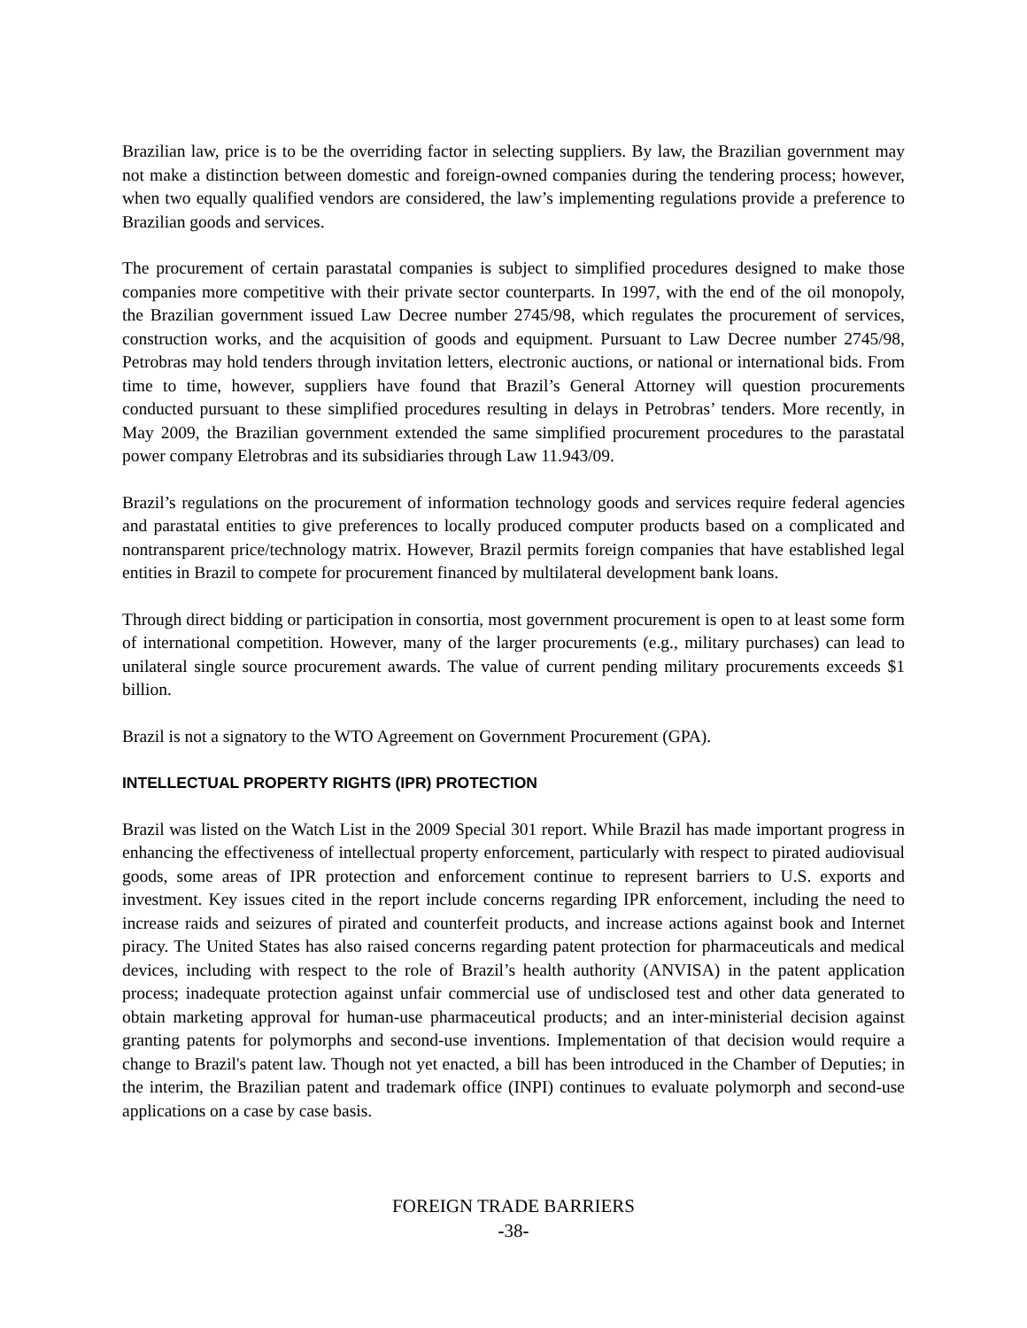Brazilian law, price is to be the overriding factor in selecting suppliers. By law, the Brazilian government may not make a distinction between domestic and foreign-owned companies during the tendering process; however, when two equally qualified vendors are considered, the law’s implementing regulations provide a preference to Brazilian goods and services.
The procurement of certain parastatal companies is subject to simplified procedures designed to make those companies more competitive with their private sector counterparts. In 1997, with the end of the oil monopoly, the Brazilian government issued Law Decree number 2745/98, which regulates the procurement of services, construction works, and the acquisition of goods and equipment. Pursuant to Law Decree number 2745/98, Petrobras may hold tenders through invitation letters, electronic auctions, or national or international bids. From time to time, however, suppliers have found that Brazil’s General Attorney will question procurements conducted pursuant to these simplified procedures resulting in delays in Petrobras’ tenders. More recently, in May 2009, the Brazilian government extended the same simplified procurement procedures to the parastatal power company Eletrobras and its subsidiaries through Law 11.943/09.
Brazil’s regulations on the procurement of information technology goods and services require federal agencies and parastatal entities to give preferences to locally produced computer products based on a complicated and nontransparent price/technology matrix. However, Brazil permits foreign companies that have established legal entities in Brazil to compete for procurement financed by multilateral development bank loans.
Through direct bidding or participation in consortia, most government procurement is open to at least some form of international competition. However, many of the larger procurements (e.g., military purchases) can lead to unilateral single source procurement awards. The value of current pending military procurements exceeds $1 billion.
Brazil is not a signatory to the WTO Agreement on Government Procurement (GPA).
INTELLECTUAL PROPERTY RIGHTS (IPR) PROTECTION
Brazil was listed on the Watch List in the 2009 Special 301 report. While Brazil has made important progress in enhancing the effectiveness of intellectual property enforcement, particularly with respect to pirated audiovisual goods, some areas of IPR protection and enforcement continue to represent barriers to U.S. exports and investment. Key issues cited in the report include concerns regarding IPR enforcement, including the need to increase raids and seizures of pirated and counterfeit products, and increase actions against book and Internet piracy. The United States has also raised concerns regarding patent protection for pharmaceuticals and medical devices, including with respect to the role of Brazil’s health authority (ANVISA) in the patent application process; inadequate protection against unfair commercial use of undisclosed test and other data generated to obtain marketing approval for human-use pharmaceutical products; and an inter-ministerial decision against granting patents for polymorphs and second-use inventions. Implementation of that decision would require a change to Brazil's patent law. Though not yet enacted, a bill has been introduced in the Chamber of Deputies; in the interim, the Brazilian patent and trademark office (INPI) continues to evaluate polymorph and second-use applications on a case by case basis.
FOREIGN TRADE BARRIERS
-38-